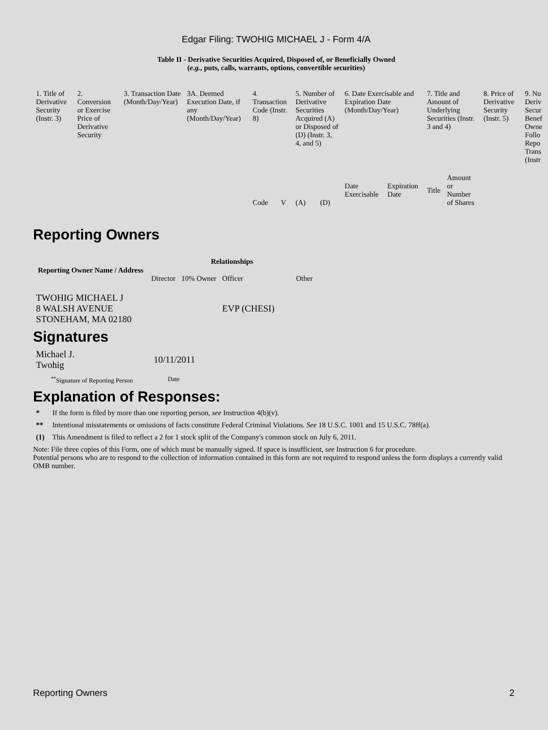Edgar Filing: TWOHIG MICHAEL J - Form 4/A
Table II - Derivative Securities Acquired, Disposed of, or Beneficially Owned
(e.g., puts, calls, warrants, options, convertible securities)
| 1. Title of Derivative Security (Instr. 3) | 2. Conversion or Exercise Price of Derivative Security | 3. Transaction Date (Month/Day/Year) | 3A. Deemed Execution Date, if any (Month/Day/Year) | 4. Transaction Code (Instr. 8) | | 5. Number of Derivative Securities Acquired (A) or Disposed of (D) (Instr. 3, 4, and 5) | | 6. Date Exercisable and Expiration Date (Month/Day/Year) | | 7. Title and Amount of Underlying Securities (Instr. 3 and 4) | | 8. Price of Derivative Security (Instr. 5) | 9. Nu Deriv Secur Benef Owne Follo Repo Trans (Instr |
| --- | --- | --- | --- | --- | --- | --- | --- | --- | --- | --- | --- | --- | --- |
| | | | | Code | V | (A) | (D) | Date Exercisable | Expiration Date | Title | Amount or Number of Shares | | |
Reporting Owners
| Reporting Owner Name / Address | Relationships | | | |
| --- | --- | --- | --- | --- |
| | Director | 10% Owner | Officer | Other |
| TWOHIG MICHAEL J 8 WALSH AVENUE STONEHAM, MA 02180 | | | EVP (CHESI) | |
Signatures
| Michael J. Twohig | 10/11/2011 |
| <sup>**</sup> Signature of Reporting Person | Date |
Explanation of Responses:
* If the form is filed by more than one reporting person, see Instruction 4(b)(v).
** Intentional misstatements or omissions of facts constitute Federal Criminal Violations. See 18 U.S.C. 1001 and 15 U.S.C. 78ff(a).
(1) This Amendment is filed to reflect a 2 for 1 stock split of the Company's common stock on July 6, 2011.
Note: File three copies of this Form, one of which must be manually signed. If space is insufficient, see Instruction 6 for procedure.
Potential persons who are to respond to the collection of information contained in this form are not required to respond unless the form displays a currently valid OMB number.
Reporting Owners 2